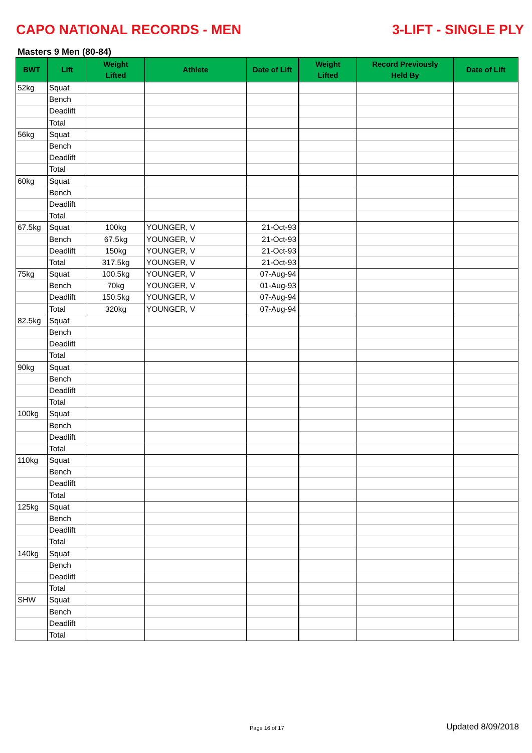CAPO NATIONAL RECORDS - MEN 3-LIFT - SINGLE PLY
Masters 9 Men (80-84)
| BWT | Lift | Weight Lifted | Athlete | Date of Lift | Weight Lifted | Record Previously Held By | Date of Lift |
| --- | --- | --- | --- | --- | --- | --- | --- |
| 52kg | Squat | | | | | | |
| | Bench | | | | | | |
| | Deadlift | | | | | | |
| | Total | | | | | | |
| 56kg | Squat | | | | | | |
| | Bench | | | | | | |
| | Deadlift | | | | | | |
| | Total | | | | | | |
| 60kg | Squat | | | | | | |
| | Bench | | | | | | |
| | Deadlift | | | | | | |
| | Total | | | | | | |
| 67.5kg | Squat | 100kg | YOUNGER, V | 21-Oct-93 | | | |
| | Bench | 67.5kg | YOUNGER, V | 21-Oct-93 | | | |
| | Deadlift | 150kg | YOUNGER, V | 21-Oct-93 | | | |
| | Total | 317.5kg | YOUNGER, V | 21-Oct-93 | | | |
| 75kg | Squat | 100.5kg | YOUNGER, V | 07-Aug-94 | | | |
| | Bench | 70kg | YOUNGER, V | 01-Aug-93 | | | |
| | Deadlift | 150.5kg | YOUNGER, V | 07-Aug-94 | | | |
| | Total | 320kg | YOUNGER, V | 07-Aug-94 | | | |
| 82.5kg | Squat | | | | | | |
| | Bench | | | | | | |
| | Deadlift | | | | | | |
| | Total | | | | | | |
| 90kg | Squat | | | | | | |
| | Bench | | | | | | |
| | Deadlift | | | | | | |
| | Total | | | | | | |
| 100kg | Squat | | | | | | |
| | Bench | | | | | | |
| | Deadlift | | | | | | |
| | Total | | | | | | |
| 110kg | Squat | | | | | | |
| | Bench | | | | | | |
| | Deadlift | | | | | | |
| | Total | | | | | | |
| 125kg | Squat | | | | | | |
| | Bench | | | | | | |
| | Deadlift | | | | | | |
| | Total | | | | | | |
| 140kg | Squat | | | | | | |
| | Bench | | | | | | |
| | Deadlift | | | | | | |
| | Total | | | | | | |
| SHW | Squat | | | | | | |
| | Bench | | | | | | |
| | Deadlift | | | | | | |
| | Total | | | | | | |
Page 16 of 17 Updated 8/09/2018